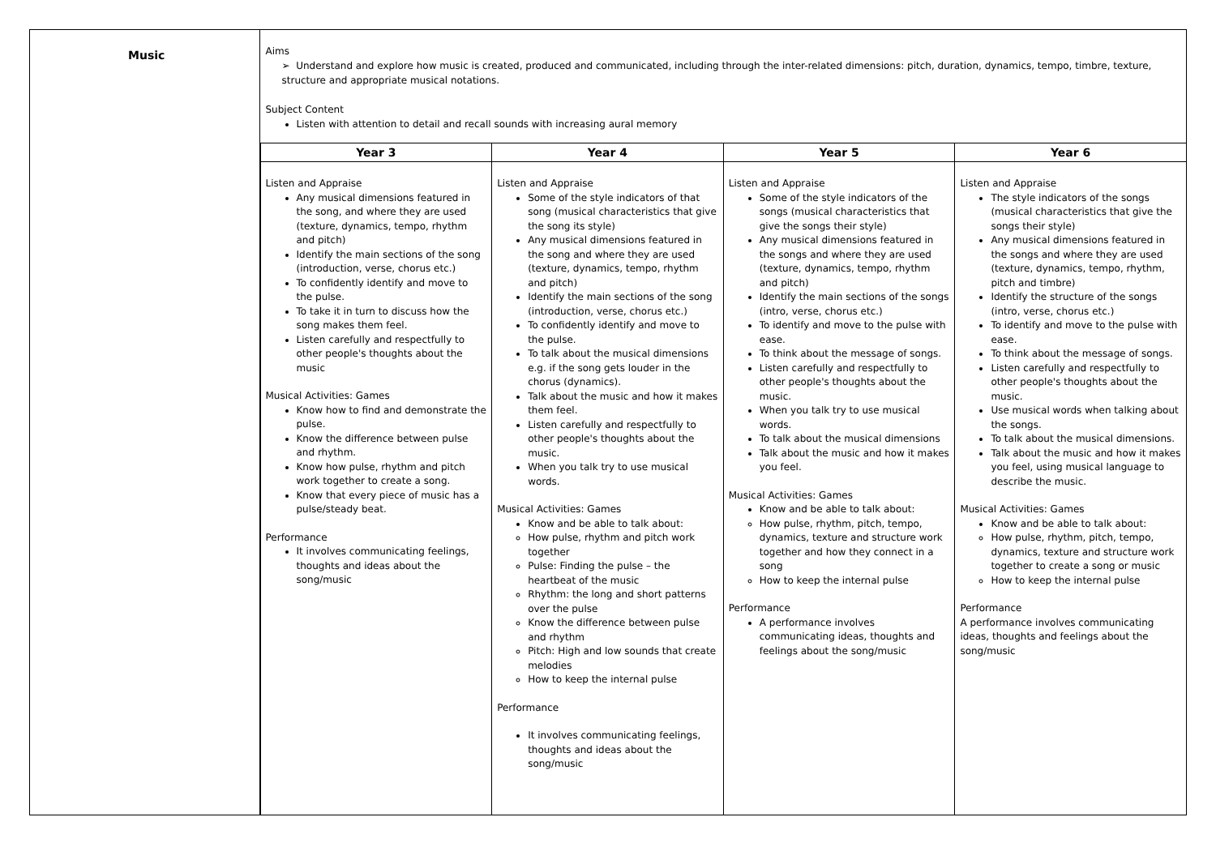| Music | Aims ➢ Understand and explore how music is created, produced and communicated, including through the inter-related dimensions: pitch, duration, dynamics, tempo, timbre, texture, structure and appropriate musical notations. Subject Content Listen with attention to detail and recall sounds with increasing aural memory |
| | / Year 3 / Year 4 / Year 5 / Year 6 / / --- / --- / --- / --- / / Listen and Appraise Any musical dimensions featured in the song, and where they are used (texture, dynamics, tempo, rhythm and pitch) Identify the main sections of the song (introduction, verse, chorus etc.) To confidently identify and move to the pulse. To take it in turn to discuss how the song makes them feel. Listen carefully and respectfully to other people's thoughts about the music Musical Activities: Games Know how to find and demonstrate the pulse. Know the difference between pulse and rhythm. Know how pulse, rhythm and pitch work together to create a song. Know that every piece of music has a pulse/steady beat. Performance It involves communicating feelings, thoughts and ideas about the song/music / Listen and Appraise Some of the style indicators of that song (musical characteristics that give the song its style) Any musical dimensions featured in the song and where they are used (texture, dynamics, tempo, rhythm and pitch) Identify the main sections of the song (introduction, verse, chorus etc.) To confidently identify and move to the pulse. To talk about the musical dimensions e.g. if the song gets louder in the chorus (dynamics). Talk about the music and how it makes them feel. Listen carefully and respectfully to other people's thoughts about the music. When you talk try to use musical words. Musical Activities: Games Know and be able to talk about: How pulse, rhythm and pitch work together Pulse: Finding the pulse – the heartbeat of the music Rhythm: the long and short patterns over the pulse Know the difference between pulse and rhythm Pitch: High and low sounds that create melodies How to keep the internal pulse Performance It involves communicating feelings, thoughts and ideas about the song/music / Listen and Appraise Some of the style indicators of the songs (musical characteristics that give the songs their style) Any musical dimensions featured in the songs and where they are used (texture, dynamics, tempo, rhythm and pitch) Identify the main sections of the songs (intro, verse, chorus etc.) To identify and move to the pulse with ease. To think about the message of songs. Listen carefully and respectfully to other people's thoughts about the music. When you talk try to use musical words. To talk about the musical dimensions Talk about the music and how it makes you feel. Musical Activities: Games Know and be able to talk about: How pulse, rhythm, pitch, tempo, dynamics, texture and structure work together and how they connect in a song How to keep the internal pulse Performance A performance involves communicating ideas, thoughts and feelings about the song/music / Listen and Appraise The style indicators of the songs (musical characteristics that give the songs their style) Any musical dimensions featured in the songs and where they are used (texture, dynamics, tempo, rhythm, pitch and timbre) Identify the structure of the songs (intro, verse, chorus etc.) To identify and move to the pulse with ease. To think about the message of songs. Listen carefully and respectfully to other people's thoughts about the music. Use musical words when talking about the songs. To talk about the musical dimensions. Talk about the music and how it makes you feel, using musical language to describe the music. Musical Activities: Games Know and be able to talk about: How pulse, rhythm, pitch, tempo, dynamics, texture and structure work together to create a song or music How to keep the internal pulse Performance A performance involves communicating ideas, thoughts and feelings about the song/music / |